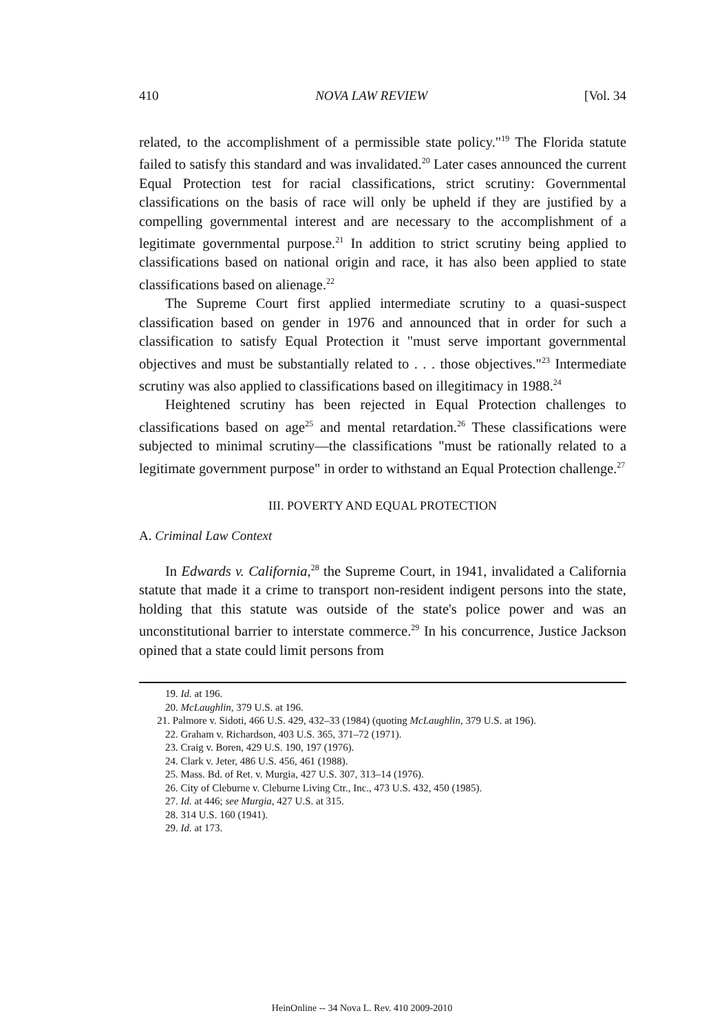410 NOVA LAW REVIEW [Vol. 34
related, to the accomplishment of a permissible state policy."<sup>19</sup> The Florida statute failed to satisfy this standard and was invalidated.<sup>20</sup> Later cases announced the current Equal Protection test for racial classifications, strict scrutiny: Governmental classifications on the basis of race will only be upheld if they are justified by a compelling governmental interest and are necessary to the accomplishment of a legitimate governmental purpose.<sup>21</sup> In addition to strict scrutiny being applied to classifications based on national origin and race, it has also been applied to state classifications based on alienage.<sup>22</sup>
The Supreme Court first applied intermediate scrutiny to a quasi-suspect classification based on gender in 1976 and announced that in order for such a classification to satisfy Equal Protection it "must serve important governmental objectives and must be substantially related to . . . those objectives."<sup>23</sup> Intermediate scrutiny was also applied to classifications based on illegitimacy in 1988.<sup>24</sup>
Heightened scrutiny has been rejected in Equal Protection challenges to classifications based on age<sup>25</sup> and mental retardation.<sup>26</sup> These classifications were subjected to minimal scrutiny—the classifications "must be rationally related to a legitimate government purpose" in order to withstand an Equal Protection challenge.<sup>27</sup>
III. POVERTY AND EQUAL PROTECTION
A. Criminal Law Context
In Edwards v. California,<sup>28</sup> the Supreme Court, in 1941, invalidated a California statute that made it a crime to transport non-resident indigent persons into the state, holding that this statute was outside of the state's police power and was an unconstitutional barrier to interstate commerce.<sup>29</sup> In his concurrence, Justice Jackson opined that a state could limit persons from
19. Id. at 196.
20. McLaughlin, 379 U.S. at 196.
21. Palmore v. Sidoti, 466 U.S. 429, 432–33 (1984) (quoting McLaughlin, 379 U.S. at 196).
22. Graham v. Richardson, 403 U.S. 365, 371–72 (1971).
23. Craig v. Boren, 429 U.S. 190, 197 (1976).
24. Clark v. Jeter, 486 U.S. 456, 461 (1988).
25. Mass. Bd. of Ret. v. Murgia, 427 U.S. 307, 313–14 (1976).
26. City of Cleburne v. Cleburne Living Ctr., Inc., 473 U.S. 432, 450 (1985).
27. Id. at 446; see Murgia, 427 U.S. at 315.
28. 314 U.S. 160 (1941).
29. Id. at 173.
HeinOnline -- 34 Nova L. Rev. 410 2009-2010